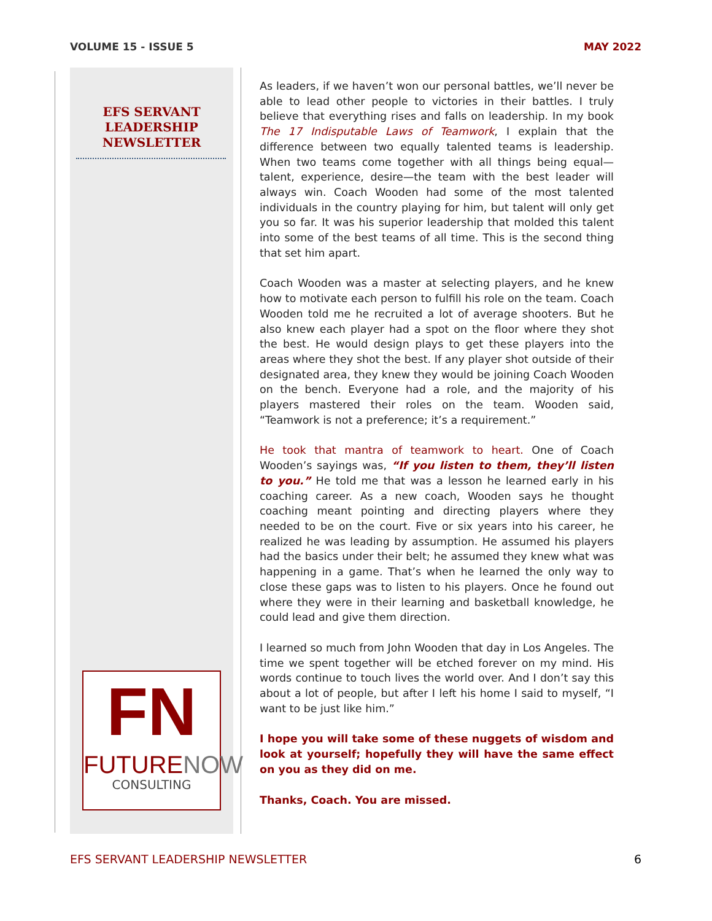VOLUME 15 - ISSUE 5 MAY 2022
EFS SERVANT
LEADERSHIP
NEWSLETTER
FN
FUTURE NOW
CONSULTING
As leaders, if we haven’t won our personal battles, we’ll never be able to lead other people to victories in their battles. I truly believe that everything rises and falls on leadership. In my book The 17 Indisputable Laws of Teamwork, I explain that the difference between two equally talented teams is leadership. When two teams come together with all things being equal—talent, experience, desire—the team with the best leader will always win. Coach Wooden had some of the most talented individuals in the country playing for him, but talent will only get you so far. It was his superior leadership that molded this talent into some of the best teams of all time. This is the second thing that set him apart.
Coach Wooden was a master at selecting players, and he knew how to motivate each person to fulfill his role on the team. Coach Wooden told me he recruited a lot of average shooters. But he also knew each player had a spot on the floor where they shot the best. He would design plays to get these players into the areas where they shot the best. If any player shot outside of their designated area, they knew they would be joining Coach Wooden on the bench. Everyone had a role, and the majority of his players mastered their roles on the team. Wooden said, “Teamwork is not a preference; it’s a requirement.”
He took that mantra of teamwork to heart. One of Coach Wooden’s sayings was, “If you listen to them, they’ll listen to you.” He told me that was a lesson he learned early in his coaching career. As a new coach, Wooden says he thought coaching meant pointing and directing players where they needed to be on the court. Five or six years into his career, he realized he was leading by assumption. He assumed his players had the basics under their belt; he assumed they knew what was happening in a game. That’s when he learned the only way to close these gaps was to listen to his players. Once he found out where they were in their learning and basketball knowledge, he could lead and give them direction.
I learned so much from John Wooden that day in Los Angeles. The time we spent together will be etched forever on my mind. His words continue to touch lives the world over. And I don’t say this about a lot of people, but after I left his home I said to myself, “I want to be just like him.”
I hope you will take some of these nuggets of wisdom and look at yourself; hopefully they will have the same effect on you as they did on me.
Thanks, Coach. You are missed.
EFS SERVANT LEADERSHIP NEWSLETTER 6